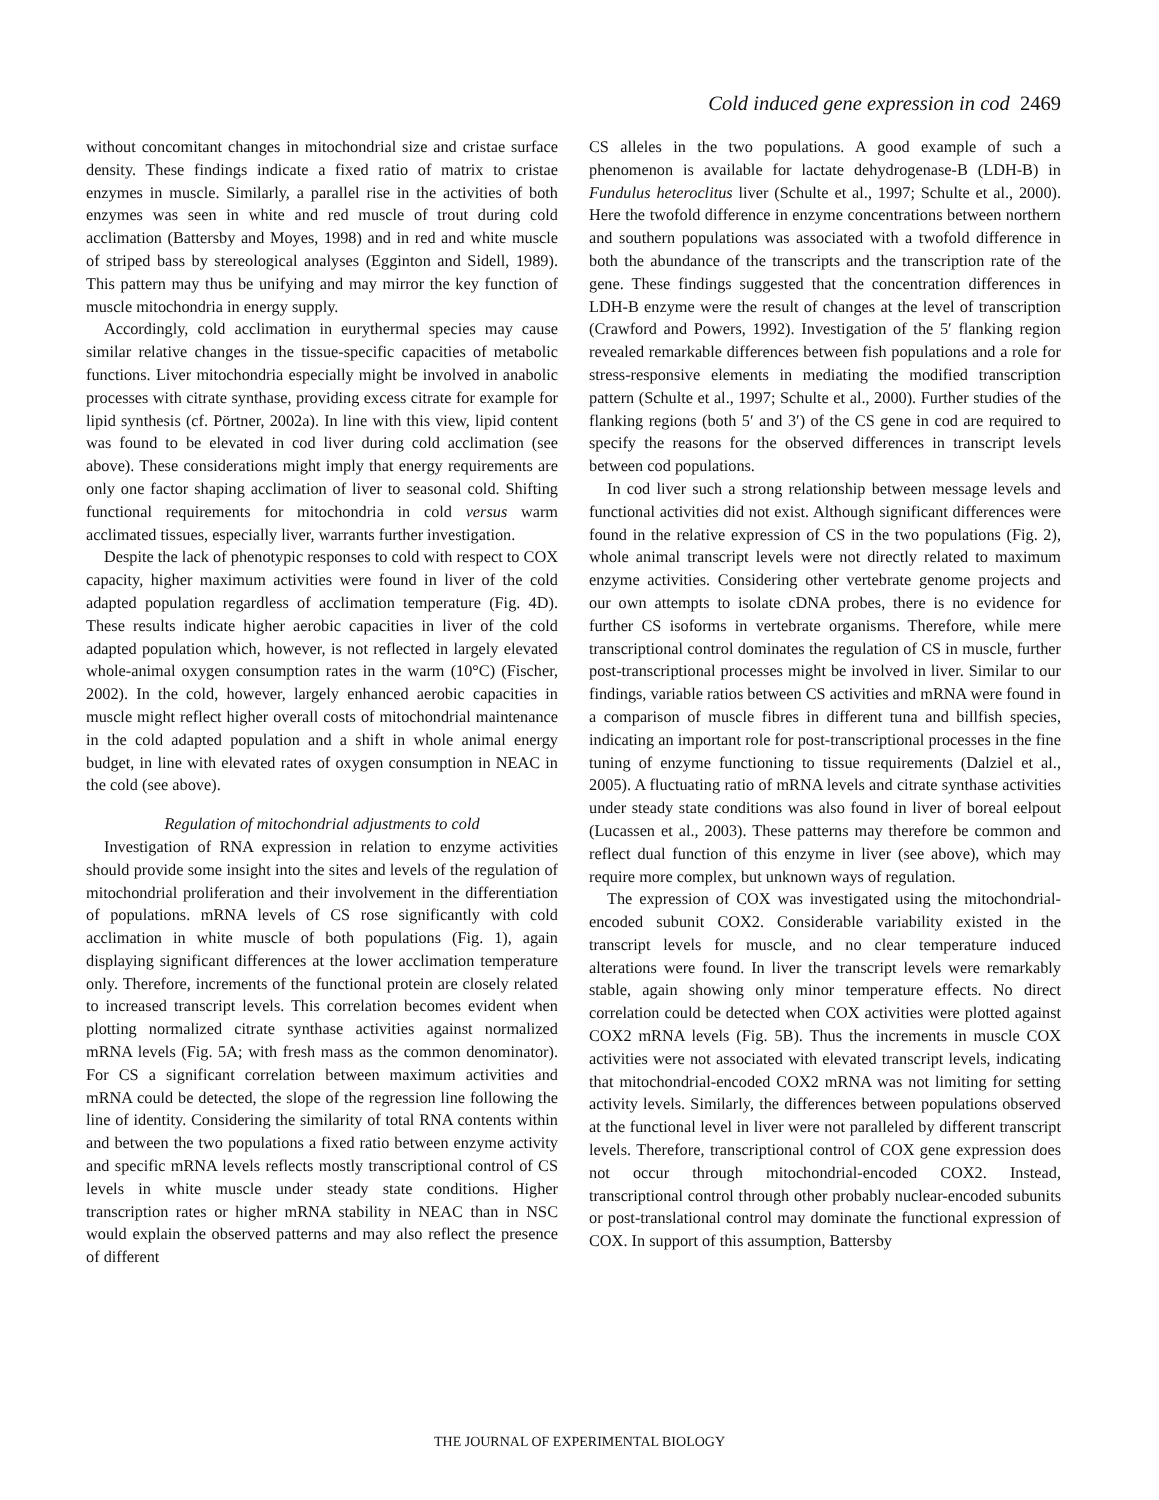Cold induced gene expression in cod 2469
without concomitant changes in mitochondrial size and cristae surface density. These findings indicate a fixed ratio of matrix to cristae enzymes in muscle. Similarly, a parallel rise in the activities of both enzymes was seen in white and red muscle of trout during cold acclimation (Battersby and Moyes, 1998) and in red and white muscle of striped bass by stereological analyses (Egginton and Sidell, 1989). This pattern may thus be unifying and may mirror the key function of muscle mitochondria in energy supply.
Accordingly, cold acclimation in eurythermal species may cause similar relative changes in the tissue-specific capacities of metabolic functions. Liver mitochondria especially might be involved in anabolic processes with citrate synthase, providing excess citrate for example for lipid synthesis (cf. Pörtner, 2002a). In line with this view, lipid content was found to be elevated in cod liver during cold acclimation (see above). These considerations might imply that energy requirements are only one factor shaping acclimation of liver to seasonal cold. Shifting functional requirements for mitochondria in cold versus warm acclimated tissues, especially liver, warrants further investigation.
Despite the lack of phenotypic responses to cold with respect to COX capacity, higher maximum activities were found in liver of the cold adapted population regardless of acclimation temperature (Fig. 4D). These results indicate higher aerobic capacities in liver of the cold adapted population which, however, is not reflected in largely elevated whole-animal oxygen consumption rates in the warm (10°C) (Fischer, 2002). In the cold, however, largely enhanced aerobic capacities in muscle might reflect higher overall costs of mitochondrial maintenance in the cold adapted population and a shift in whole animal energy budget, in line with elevated rates of oxygen consumption in NEAC in the cold (see above).
Regulation of mitochondrial adjustments to cold
Investigation of RNA expression in relation to enzyme activities should provide some insight into the sites and levels of the regulation of mitochondrial proliferation and their involvement in the differentiation of populations. mRNA levels of CS rose significantly with cold acclimation in white muscle of both populations (Fig. 1), again displaying significant differences at the lower acclimation temperature only. Therefore, increments of the functional protein are closely related to increased transcript levels. This correlation becomes evident when plotting normalized citrate synthase activities against normalized mRNA levels (Fig. 5A; with fresh mass as the common denominator). For CS a significant correlation between maximum activities and mRNA could be detected, the slope of the regression line following the line of identity. Considering the similarity of total RNA contents within and between the two populations a fixed ratio between enzyme activity and specific mRNA levels reflects mostly transcriptional control of CS levels in white muscle under steady state conditions. Higher transcription rates or higher mRNA stability in NEAC than in NSC would explain the observed patterns and may also reflect the presence of different
CS alleles in the two populations. A good example of such a phenomenon is available for lactate dehydrogenase-B (LDH-B) in Fundulus heteroclitus liver (Schulte et al., 1997; Schulte et al., 2000). Here the twofold difference in enzyme concentrations between northern and southern populations was associated with a twofold difference in both the abundance of the transcripts and the transcription rate of the gene. These findings suggested that the concentration differences in LDH-B enzyme were the result of changes at the level of transcription (Crawford and Powers, 1992). Investigation of the 5′ flanking region revealed remarkable differences between fish populations and a role for stress-responsive elements in mediating the modified transcription pattern (Schulte et al., 1997; Schulte et al., 2000). Further studies of the flanking regions (both 5′ and 3′) of the CS gene in cod are required to specify the reasons for the observed differences in transcript levels between cod populations.
In cod liver such a strong relationship between message levels and functional activities did not exist. Although significant differences were found in the relative expression of CS in the two populations (Fig. 2), whole animal transcript levels were not directly related to maximum enzyme activities. Considering other vertebrate genome projects and our own attempts to isolate cDNA probes, there is no evidence for further CS isoforms in vertebrate organisms. Therefore, while mere transcriptional control dominates the regulation of CS in muscle, further post-transcriptional processes might be involved in liver. Similar to our findings, variable ratios between CS activities and mRNA were found in a comparison of muscle fibres in different tuna and billfish species, indicating an important role for post-transcriptional processes in the fine tuning of enzyme functioning to tissue requirements (Dalziel et al., 2005). A fluctuating ratio of mRNA levels and citrate synthase activities under steady state conditions was also found in liver of boreal eelpout (Lucassen et al., 2003). These patterns may therefore be common and reflect dual function of this enzyme in liver (see above), which may require more complex, but unknown ways of regulation.
The expression of COX was investigated using the mitochondrial-encoded subunit COX2. Considerable variability existed in the transcript levels for muscle, and no clear temperature induced alterations were found. In liver the transcript levels were remarkably stable, again showing only minor temperature effects. No direct correlation could be detected when COX activities were plotted against COX2 mRNA levels (Fig. 5B). Thus the increments in muscle COX activities were not associated with elevated transcript levels, indicating that mitochondrial-encoded COX2 mRNA was not limiting for setting activity levels. Similarly, the differences between populations observed at the functional level in liver were not paralleled by different transcript levels. Therefore, transcriptional control of COX gene expression does not occur through mitochondrial-encoded COX2. Instead, transcriptional control through other probably nuclear-encoded subunits or post-translational control may dominate the functional expression of COX. In support of this assumption, Battersby
THE JOURNAL OF EXPERIMENTAL BIOLOGY